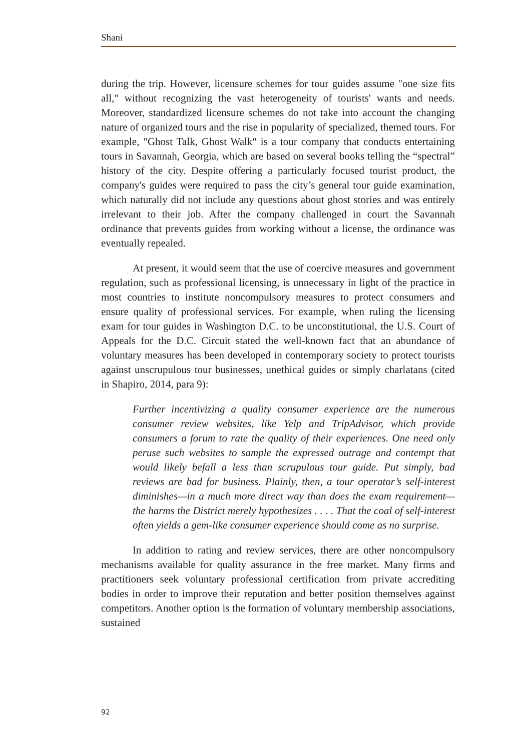Shani
during the trip. However, licensure schemes for tour guides assume "one size fits all," without recognizing the vast heterogeneity of tourists' wants and needs. Moreover, standardized licensure schemes do not take into account the changing nature of organized tours and the rise in popularity of specialized, themed tours. For example, "Ghost Talk, Ghost Walk" is a tour company that conducts entertaining tours in Savannah, Georgia, which are based on several books telling the “spectral” history of the city. Despite offering a particularly focused tourist product, the company's guides were required to pass the city’s general tour guide examination, which naturally did not include any questions about ghost stories and was entirely irrelevant to their job. After the company challenged in court the Savannah ordinance that prevents guides from working without a license, the ordinance was eventually repealed.
At present, it would seem that the use of coercive measures and government regulation, such as professional licensing, is unnecessary in light of the practice in most countries to institute noncompulsory measures to protect consumers and ensure quality of professional services. For example, when ruling the licensing exam for tour guides in Washington D.C. to be unconstitutional, the U.S. Court of Appeals for the D.C. Circuit stated the well-known fact that an abundance of voluntary measures has been developed in contemporary society to protect tourists against unscrupulous tour businesses, unethical guides or simply charlatans (cited in Shapiro, 2014, para 9):
Further incentivizing a quality consumer experience are the numerous consumer review websites, like Yelp and TripAdvisor, which provide consumers a forum to rate the quality of their experiences. One need only peruse such websites to sample the expressed outrage and contempt that would likely befall a less than scrupulous tour guide. Put simply, bad reviews are bad for business. Plainly, then, a tour operator’s self-interest diminishes—in a much more direct way than does the exam requirement—the harms the District merely hypothesizes . . . . That the coal of self-interest often yields a gem-like consumer experience should come as no surprise.
In addition to rating and review services, there are other noncompulsory mechanisms available for quality assurance in the free market. Many firms and practitioners seek voluntary professional certification from private accrediting bodies in order to improve their reputation and better position themselves against competitors. Another option is the formation of voluntary membership associations, sustained
92